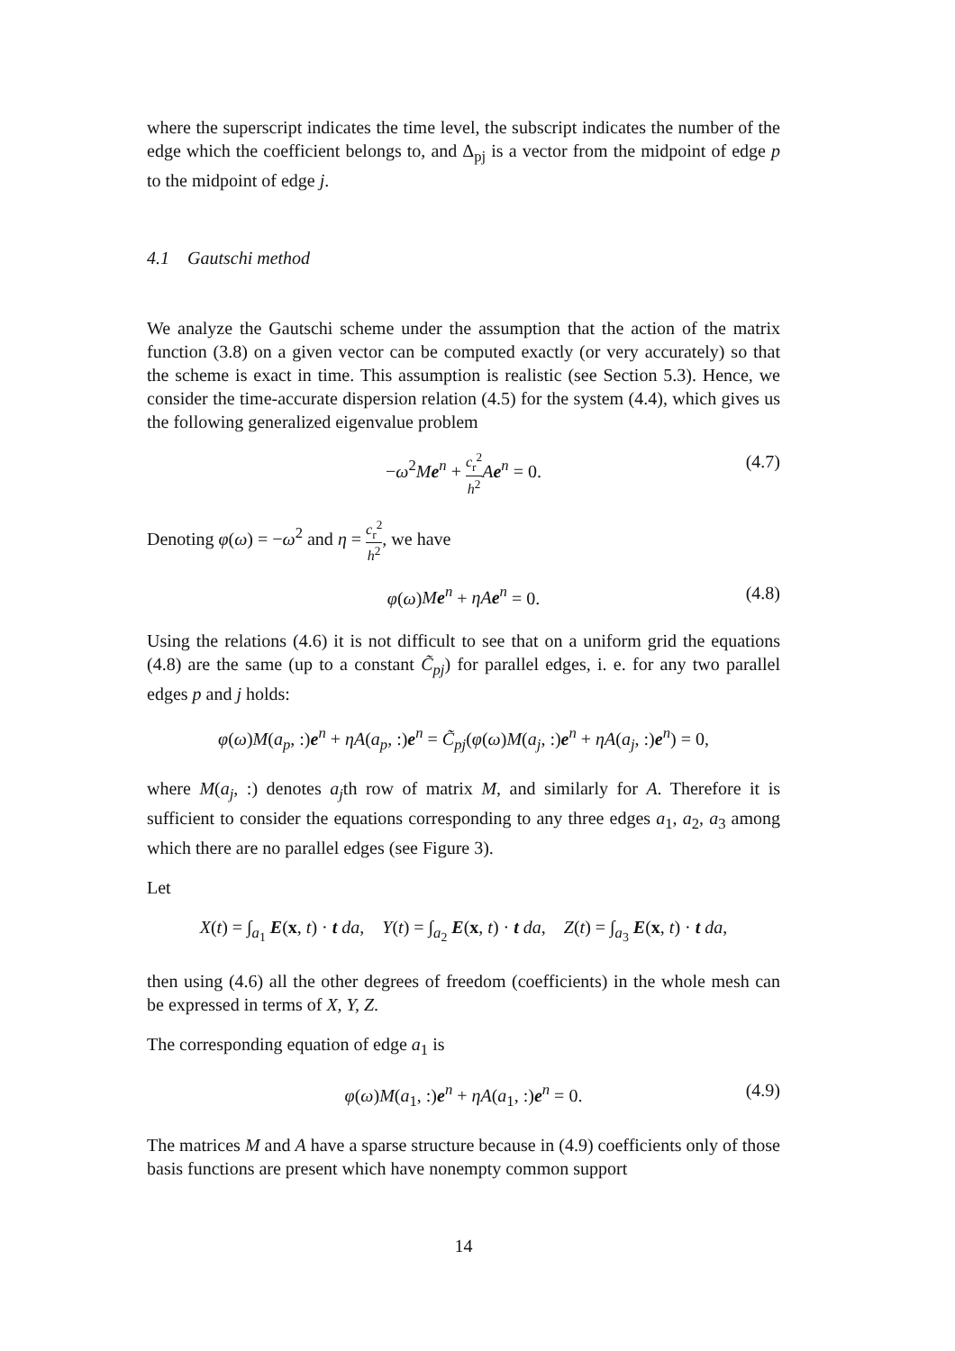where the superscript indicates the time level, the subscript indicates the number of the edge which the coefficient belongs to, and Δ<sub>pj</sub> is a vector from the midpoint of edge p to the midpoint of edge j.
4.1 Gautschi method
We analyze the Gautschi scheme under the assumption that the action of the matrix function (3.8) on a given vector can be computed exactly (or very accurately) so that the scheme is exact in time. This assumption is realistic (see Section 5.3). Hence, we consider the time-accurate dispersion relation (4.5) for the system (4.4), which gives us the following generalized eigenvalue problem
−ω<sup>2</sup>Me<sup>n</sup> + c<sub>r</sub><sup>2</sup> h<sup>2</sup> Ae<sup>n</sup> = 0. (4.7)
Denoting φ(ω) = −ω<sup>2</sup> and η = c<sub>r</sub><sup>2</sup> h<sup>2</sup>, we have
φ(ω)Me<sup>n</sup> + ηAe<sup>n</sup> = 0. (4.8)
Using the relations (4.6) it is not difficult to see that on a uniform grid the equations (4.8) are the same (up to a constant C̃<sub>pj</sub>) for parallel edges, i. e. for any two parallel edges p and j holds:
φ(ω)M(a<sub>p</sub>, :)e<sup>n</sup> + ηA(a<sub>p</sub>, :)e<sup>n</sup> = C̃<sub>pj</sub>(φ(ω)M(a<sub>j</sub>, :)e<sup>n</sup> + ηA(a<sub>j</sub>, :)e<sup>n</sup>) = 0,
where M(a<sub>j</sub>, :) denotes a<sub>j</sub>th row of matrix M, and similarly for A. Therefore it is sufficient to consider the equations corresponding to any three edges a<sub>1</sub>, a<sub>2</sub>, a<sub>3</sub> among which there are no parallel edges (see Figure 3).
Let
X(t) = ∫<sub>a<sub>1</sub></sub> E(x, t) · t da, Y(t) = ∫<sub>a<sub>2</sub></sub> E(x, t) · t da, Z(t) = ∫<sub>a<sub>3</sub></sub> E(x, t) · t da,
then using (4.6) all the other degrees of freedom (coefficients) in the whole mesh can be expressed in terms of X, Y, Z.
The corresponding equation of edge a<sub>1</sub> is
φ(ω)M(a<sub>1</sub>, :)e<sup>n</sup> + ηA(a<sub>1</sub>, :)e<sup>n</sup> = 0. (4.9)
The matrices M and A have a sparse structure because in (4.9) coefficients only of those basis functions are present which have nonempty common support
14